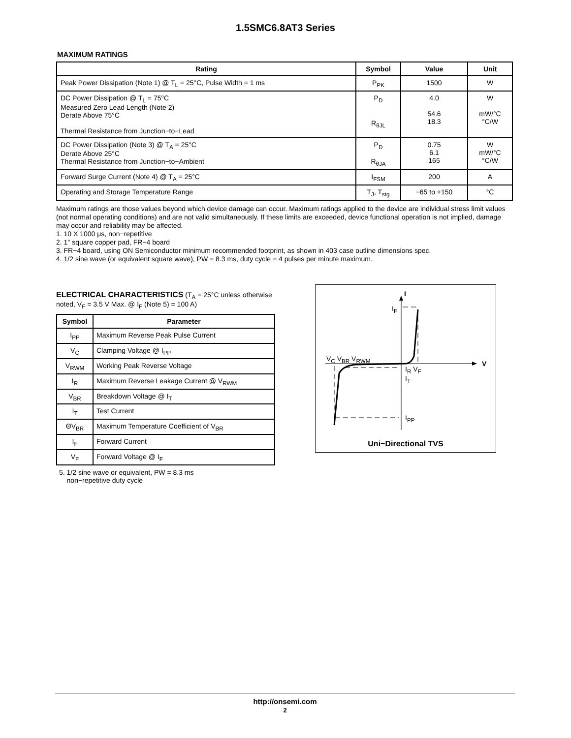1.5SMC6.8AT3 Series
MAXIMUM RATINGS
| Rating | Symbol | Value | Unit |
| --- | --- | --- | --- |
| Peak Power Dissipation (Note 1) @ T<sub>L</sub> = 25°C, Pulse Width = 1 ms | P<sub>PK</sub> | 1500 | W |
| DC Power Dissipation @ T<sub>L</sub> = 75°C Measured Zero Lead Length (Note 2) Derate Above 75°C Thermal Resistance from Junction−to−Lead | P<sub>D</sub> R<sub>θJL</sub> | 4.0 54.6 18.3 | W mW/°C °C/W |
| DC Power Dissipation (Note 3) @ T<sub>A</sub> = 25°C Derate Above 25°C Thermal Resistance from Junction−to−Ambient | P<sub>D</sub> R<sub>θJA</sub> | 0.75 6.1 165 | W mW/°C °C/W |
| Forward Surge Current (Note 4) @ T<sub>A</sub> = 25°C | I<sub>FSM</sub> | 200 | A |
| Operating and Storage Temperature Range | T<sub>J</sub>, T<sub>stg</sub> | −65 to +150 | °C |
Maximum ratings are those values beyond which device damage can occur. Maximum ratings applied to the device are individual stress limit values (not normal operating conditions) and are not valid simultaneously. If these limits are exceeded, device functional operation is not implied, damage may occur and reliability may be affected.
1. 10 X 1000 μs, non−repetitive
2. 1″ square copper pad, FR−4 board
3. FR−4 board, using ON Semiconductor minimum recommended footprint, as shown in 403 case outline dimensions spec.
4. 1/2 sine wave (or equivalent square wave), PW = 8.3 ms, duty cycle = 4 pulses per minute maximum.
ELECTRICAL CHARACTERISTICS (T<sub>A</sub> = 25°C unless otherwise noted, V<sub>F</sub> = 3.5 V Max. @ I<sub>F</sub> (Note 5) = 100 A)
| Symbol | Parameter |
| --- | --- |
| I<sub>PP</sub> | Maximum Reverse Peak Pulse Current |
| V<sub>C</sub> | Clamping Voltage @ I<sub>PP</sub> |
| V<sub>RWM</sub> | Working Peak Reverse Voltage |
| I<sub>R</sub> | Maximum Reverse Leakage Current @ V<sub>RWM</sub> |
| V<sub>BR</sub> | Breakdown Voltage @ I<sub>T</sub> |
| I<sub>T</sub> | Test Current |
| ΘV<sub>BR</sub> | Maximum Temperature Coefficient of V<sub>BR</sub> |
| I<sub>F</sub> | Forward Current |
| V<sub>F</sub> | Forward Voltage @ I<sub>F</sub> |
5. 1/2 sine wave or equivalent, PW = 8.3 ms
non−repetitive duty cycle
I
I<sub>F</sub>
V<sub>C</sub> V<sub>BR</sub> V<sub>RWM</sub>
V
I<sub>R</sub> V<sub>F</sub>
I<sub>T</sub>
I<sub>PP</sub>
Uni−Directional TVS
http://onsemi.com
2